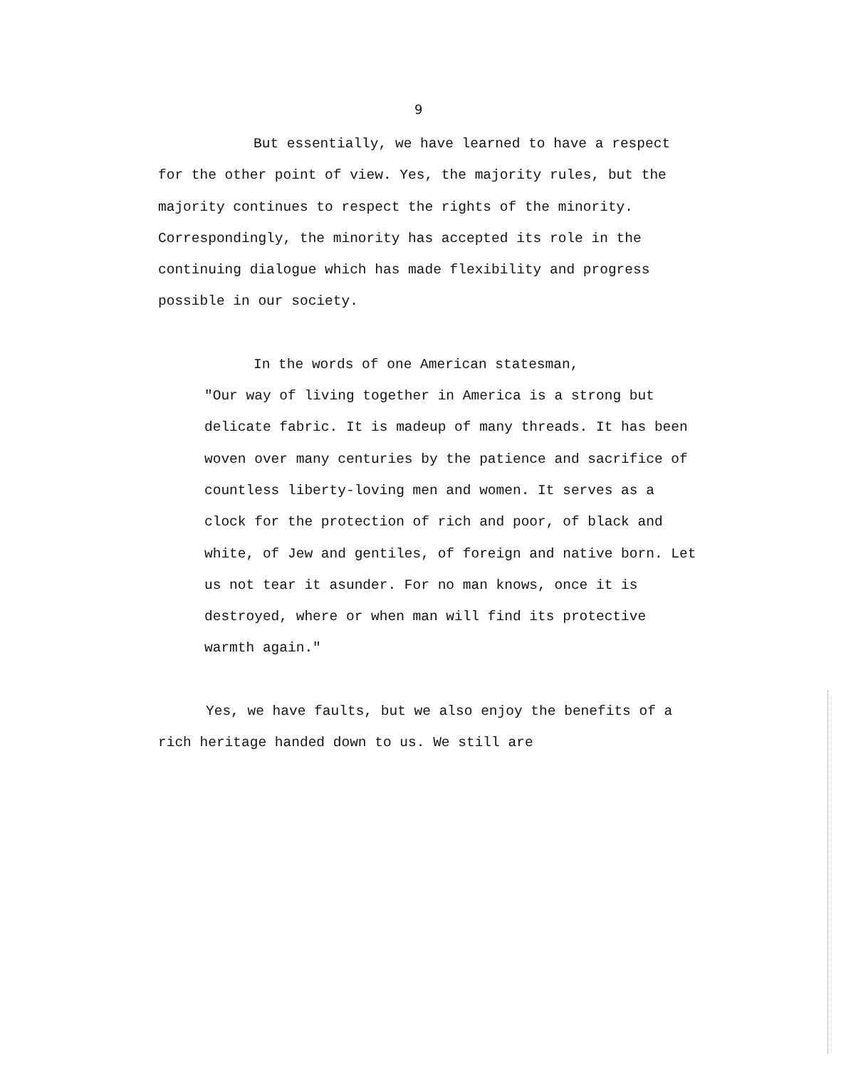9
But essentially, we have learned to have a respect for the other point of view. Yes, the majority rules, but the majority continues to respect the rights of the minority. Correspondingly, the minority has accepted its role in the continuing dialogue which has made flexibility and progress possible in our society.
In the words of one American statesman,
"Our way of living together in America is a strong but delicate fabric. It is madeup of many threads. It has been woven over many centuries by the patience and sacrifice of countless liberty-loving men and women. It serves as a clock for the protection of rich and poor, of black and white, of Jew and gentiles, of foreign and native born. Let us not tear it asunder. For no man knows, once it is destroyed, where or when man will find its protective warmth again."
Yes, we have faults, but we also enjoy the benefits of a rich heritage handed down to us. We still are